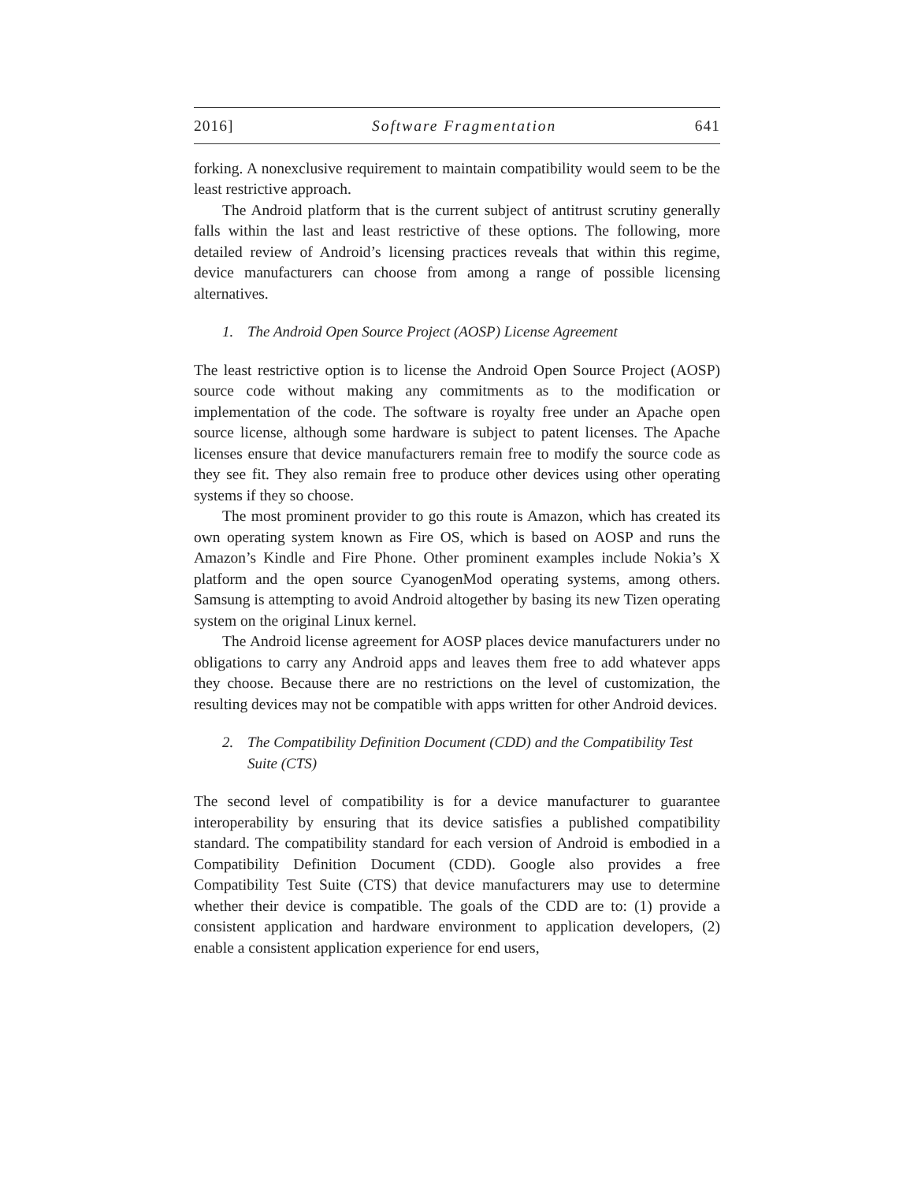2016] Software Fragmentation 641
forking. A nonexclusive requirement to maintain compatibility would seem to be the least restrictive approach.
The Android platform that is the current subject of antitrust scrutiny generally falls within the last and least restrictive of these options. The following, more detailed review of Android’s licensing practices reveals that within this regime, device manufacturers can choose from among a range of possible licensing alternatives.
1. The Android Open Source Project (AOSP) License Agreement
The least restrictive option is to license the Android Open Source Project (AOSP) source code without making any commitments as to the modification or implementation of the code. The software is royalty free under an Apache open source license, although some hardware is subject to patent licenses. The Apache licenses ensure that device manufacturers remain free to modify the source code as they see fit. They also remain free to produce other devices using other operating systems if they so choose.
The most prominent provider to go this route is Amazon, which has created its own operating system known as Fire OS, which is based on AOSP and runs the Amazon’s Kindle and Fire Phone. Other prominent examples include Nokia’s X platform and the open source CyanogenMod operating systems, among others. Samsung is attempting to avoid Android altogether by basing its new Tizen operating system on the original Linux kernel.
The Android license agreement for AOSP places device manufacturers under no obligations to carry any Android apps and leaves them free to add whatever apps they choose. Because there are no restrictions on the level of customization, the resulting devices may not be compatible with apps written for other Android devices.
2. The Compatibility Definition Document (CDD) and the Compatibility Test Suite (CTS)
The second level of compatibility is for a device manufacturer to guarantee interoperability by ensuring that its device satisfies a published compatibility standard. The compatibility standard for each version of Android is embodied in a Compatibility Definition Document (CDD). Google also provides a free Compatibility Test Suite (CTS) that device manufacturers may use to determine whether their device is compatible. The goals of the CDD are to: (1) provide a consistent application and hardware environment to application developers, (2) enable a consistent application experience for end users,